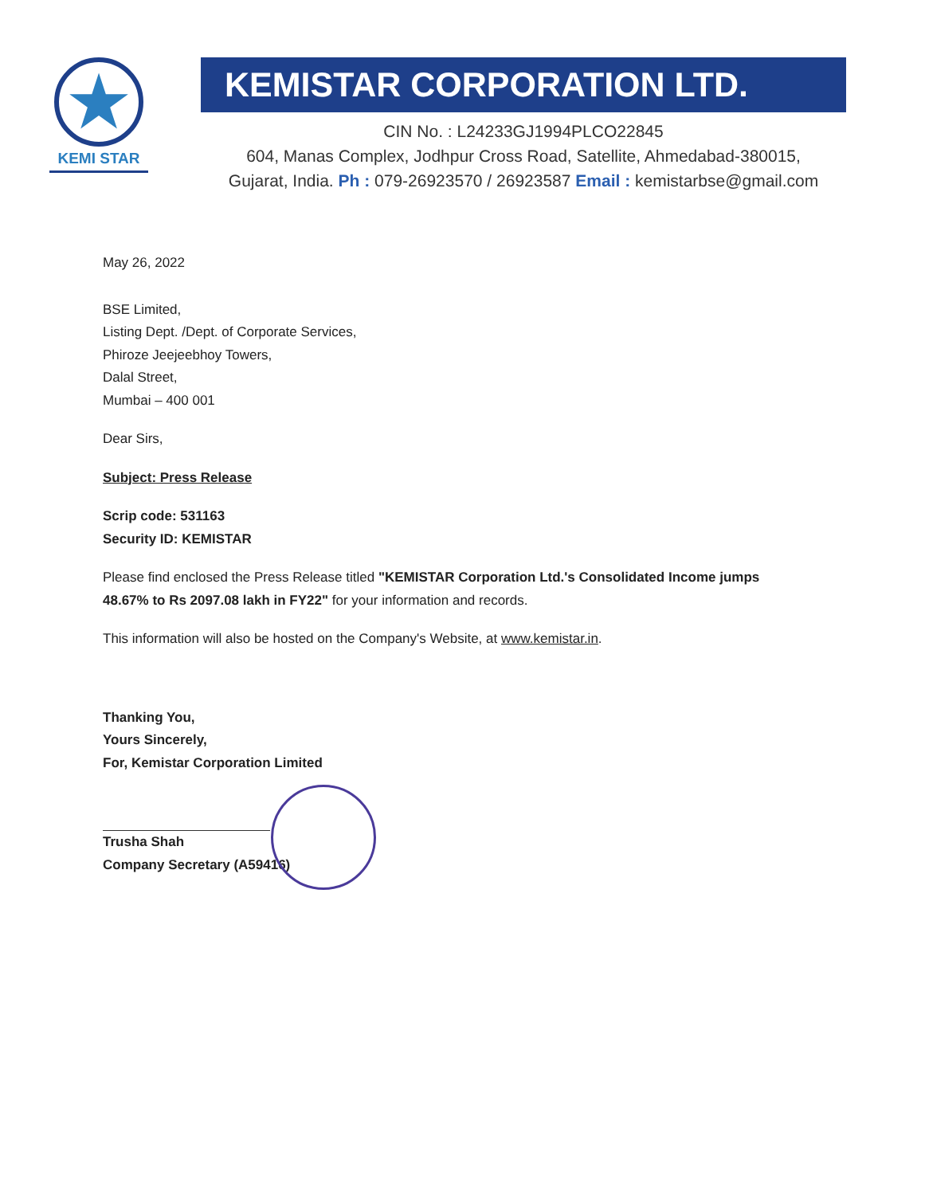★
KEMI STAR
KEMISTAR CORPORATION LTD.
CIN No. : L24233GJ1994PLCO22845
604, Manas Complex, Jodhpur Cross Road, Satellite, Ahmedabad-380015,
Gujarat, India. Ph : 079-26923570 / 26923587 Email : kemistarbse@gmail.com
May 26, 2022
BSE Limited,
Listing Dept. /Dept. of Corporate Services,
Phiroze Jeejeebhoy Towers,
Dalal Street,
Mumbai – 400 001
Dear Sirs,
Subject: Press Release
Scrip code: 531163
Security ID: KEMISTAR
Please find enclosed the Press Release titled "KEMISTAR Corporation Ltd.'s Consolidated Income jumps 48.67% to Rs 2097.08 lakh in FY22" for your information and records.
This information will also be hosted on the Company's Website, at www.kemistar.in.
Thanking You,
Yours Sincerely,
For, Kemistar Corporation Limited
Trusha Shah
Company Secretary (A59416)